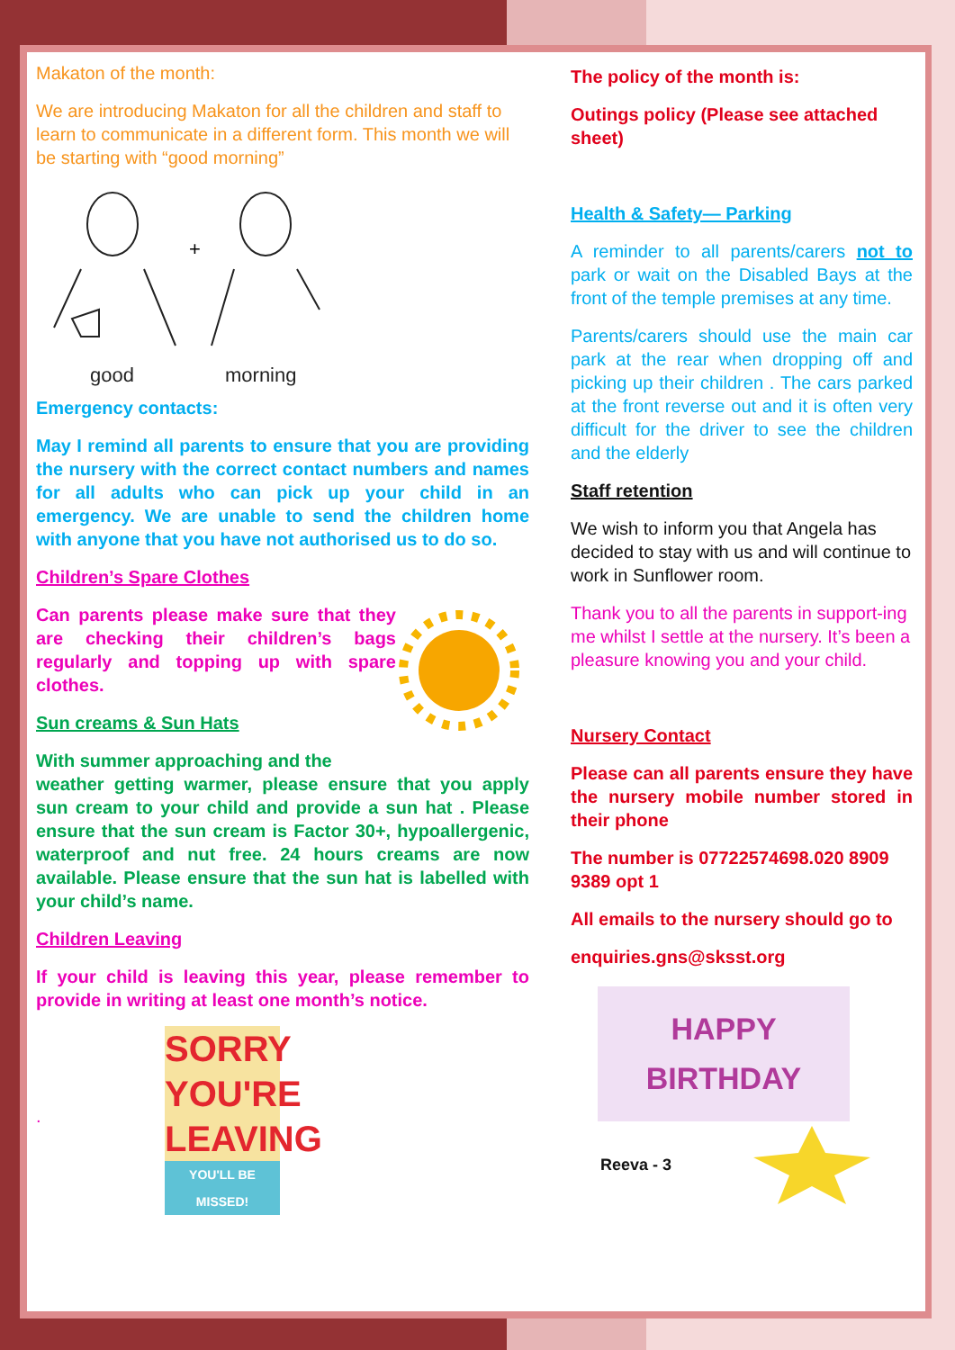Makaton of the month:
We are introducing Makaton for all the children and staff to learn to communicate in a different form. This month we will be starting with “good morning”
+
good
morning
Emergency contacts:
May I remind all parents to ensure that you are providing the nursery with the correct contact numbers and names for all adults who can pick up your child in an emergency. We are unable to send the children home with anyone that you have not authorised us to do so.
Children’s Spare Clothes
Can parents please make sure that they are checking their children’s bags regularly and topping up with spare clothes.
Sun creams & Sun Hats
With summer approaching and the
weather getting warmer, please ensure that you apply sun cream to your child and provide a sun hat . Please ensure that the sun cream is Factor 30+, hypoallergenic, waterproof and nut free. 24 hours creams are now available. Please ensure that the sun hat is labelled with your child’s name.
Children Leaving
If your child is leaving this year, please remember to provide in writing at least one month’s notice.
.
SORRY YOU'RE LEAVING
YOU'LL BE MISSED!
The policy of the month is:
Outings policy (Please see attached sheet)
Health & Safety— Parking
A reminder to all parents/carers not to park or wait on the Disabled Bays at the front of the temple premises at any time.
Parents/carers should use the main car park at the rear when dropping off and picking up their children . The cars parked at the front reverse out and it is often very difficult for the driver to see the children and the elderly
Staff retention
We wish to inform you that Angela has decided to stay with us and will continue to work in Sunflower room.
Thank you to all the parents in support-ing me whilst I settle at the nursery. It’s been a pleasure knowing you and your child.
Nursery Contact
Please can all parents ensure they have the nursery mobile number stored in their phone
The number is 07722574698.020 8909 9389 opt 1
All emails to the nursery should go to
enquiries.gns@sksst.org
HAPPY
BIRTHDAY
Reeva - 3